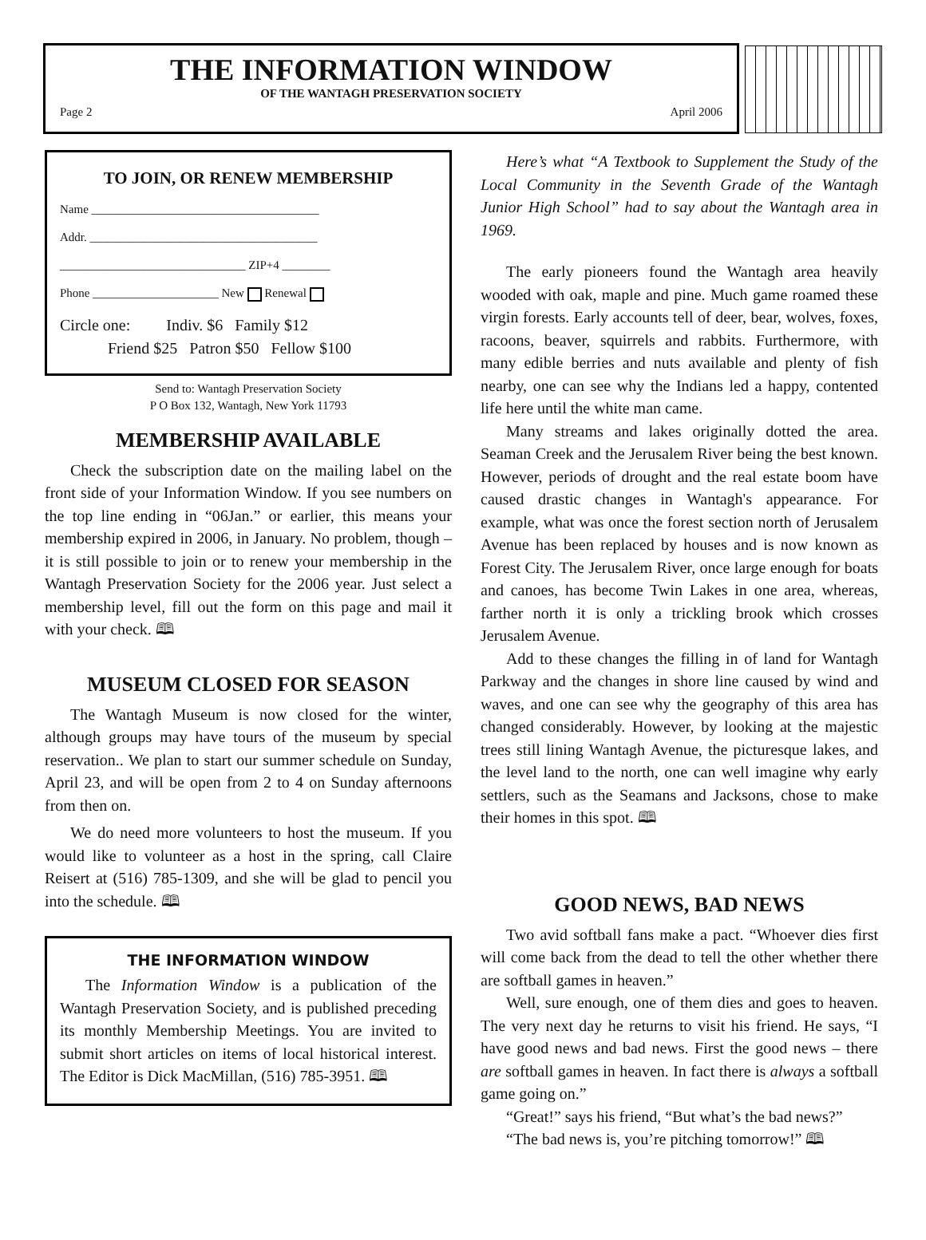THE INFORMATION WINDOW
OF THE WANTAGH PRESERVATION SOCIETY
Page 2 April 2006
TO JOIN, OR RENEW MEMBERSHIP
Name ______________________________________
Addr. ______________________________________
_______________________________ ZIP+4 ________
Phone _____________________ New Renewal
Circle one: Indiv. $6 Family $12
Friend $25 Patron $50 Fellow $100
Send to: Wantagh Preservation Society
P O Box 132, Wantagh, New York 11793
MEMBERSHIP AVAILABLE
Check the subscription date on the mailing label on the front side of your Information Window. If you see numbers on the top line ending in “06Jan.” or earlier, this means your membership expired in 2006, in January. No problem, though – it is still possible to join or to renew your membership in the Wantagh Preservation Society for the 2006 year. Just select a membership level, fill out the form on this page and mail it with your check. 🕮
MUSEUM CLOSED FOR SEASON
The Wantagh Museum is now closed for the winter, although groups may have tours of the museum by special reservation.. We plan to start our summer schedule on Sunday, April 23, and will be open from 2 to 4 on Sunday afternoons from then on.
We do need more volunteers to host the museum. If you would like to volunteer as a host in the spring, call Claire Reisert at (516) 785-1309, and she will be glad to pencil you into the schedule. 🕮
THE INFORMATION WINDOW
The Information Window is a publication of the Wantagh Preservation Society, and is published preceding its monthly Membership Meetings. You are invited to submit short articles on items of local historical interest. The Editor is Dick MacMillan, (516) 785-3951. 🕮
Here’s what “A Textbook to Supplement the Study of the Local Community in the Seventh Grade of the Wantagh Junior High School” had to say about the Wantagh area in 1969.
The early pioneers found the Wantagh area heavily wooded with oak, maple and pine. Much game roamed these virgin forests. Early accounts tell of deer, bear, wolves, foxes, racoons, beaver, squirrels and rabbits. Furthermore, with many edible berries and nuts available and plenty of fish nearby, one can see why the Indians led a happy, contented life here until the white man came.
Many streams and lakes originally dotted the area. Seaman Creek and the Jerusalem River being the best known. However, periods of drought and the real estate boom have caused drastic changes in Wantagh's appearance. For example, what was once the forest section north of Jerusalem Avenue has been replaced by houses and is now known as Forest City. The Jerusalem River, once large enough for boats and canoes, has become Twin Lakes in one area, whereas, farther north it is only a trickling brook which crosses Jerusalem Avenue.
Add to these changes the filling in of land for Wantagh Parkway and the changes in shore line caused by wind and waves, and one can see why the geography of this area has changed considerably. However, by looking at the majestic trees still lining Wantagh Avenue, the picturesque lakes, and the level land to the north, one can well imagine why early settlers, such as the Seamans and Jacksons, chose to make their homes in this spot. 🕮
GOOD NEWS, BAD NEWS
Two avid softball fans make a pact. “Whoever dies first will come back from the dead to tell the other whether there are softball games in heaven.”
Well, sure enough, one of them dies and goes to heaven. The very next day he returns to visit his friend. He says, “I have good news and bad news. First the good news – there are softball games in heaven. In fact there is always a softball game going on.”
“Great!” says his friend, “But what’s the bad news?”
“The bad news is, you’re pitching tomorrow!” 🕮